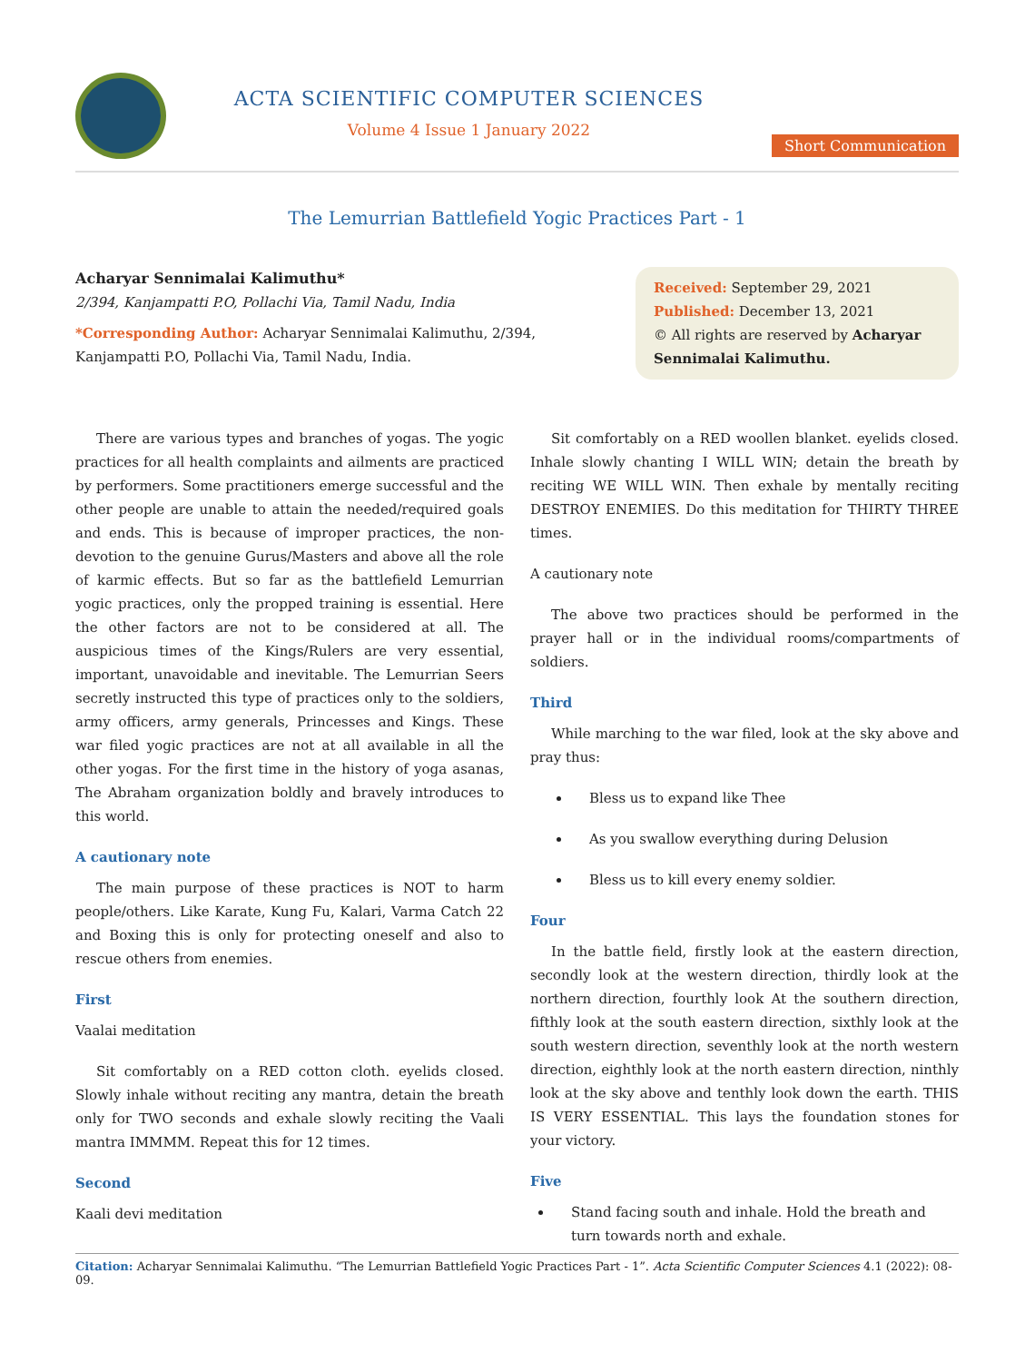ACTA SCIENTIFIC COMPUTER SCIENCES
Volume 4 Issue 1 January 2022
Short Communication
The Lemurrian Battlefield Yogic Practices Part - 1
Acharyar Sennimalai Kalimuthu*
2/394, Kanjampatti P.O, Pollachi Via, Tamil Nadu, India
*Corresponding Author: Acharyar Sennimalai Kalimuthu, 2/394, Kanjampatti P.O, Pollachi Via, Tamil Nadu, India.
Received: September 29, 2021
Published: December 13, 2021
© All rights are reserved by Acharyar Sennimalai Kalimuthu.
There are various types and branches of yogas. The yogic practices for all health complaints and ailments are practiced by performers. Some practitioners emerge successful and the other people are unable to attain the needed/required goals and ends. This is because of improper practices, the non- devotion to the genuine Gurus/Masters and above all the role of karmic effects. But so far as the battlefield Lemurrian yogic practices, only the propped training is essential. Here the other factors are not to be considered at all. The auspicious times of the Kings/Rulers are very essential, important, unavoidable and inevitable. The Lemurrian Seers secretly instructed this type of practices only to the soldiers, army officers, army generals, Princesses and Kings. These war filed yogic practices are not at all available in all the other yogas. For the first time in the history of yoga asanas, The Abraham organization boldly and bravely introduces to this world.
A cautionary note
The main purpose of these practices is NOT to harm people/others. Like Karate, Kung Fu, Kalari, Varma Catch 22 and Boxing this is only for protecting oneself and also to rescue others from enemies.
First
Vaalai meditation
Sit comfortably on a RED cotton cloth. eyelids closed. Slowly inhale without reciting any mantra, detain the breath only for TWO seconds and exhale slowly reciting the Vaali mantra IMMMM. Repeat this for 12 times.
Second
Kaali devi meditation
Sit comfortably on a RED woollen blanket. eyelids closed. Inhale slowly chanting I WILL WIN; detain the breath by reciting WE WILL WIN. Then exhale by mentally reciting DESTROY ENEMIES. Do this meditation for THIRTY THREE times.
A cautionary note
The above two practices should be performed in the prayer hall or in the individual rooms/compartments of soldiers.
Third
While marching to the war filed, look at the sky above and pray thus:
Bless us to expand like Thee
As you swallow everything during Delusion
Bless us to kill every enemy soldier.
Four
In the battle field, firstly look at the eastern direction, secondly look at the western direction, thirdly look at the northern direction, fourthly look At the southern direction, fifthly look at the south eastern direction, sixthly look at the south western direction, seventhly look at the north western direction, eighthly look at the north eastern direction, ninthly look at the sky above and tenthly look down the earth. THIS IS VERY ESSENTIAL. This lays the foundation stones for your victory.
Five
Stand facing south and inhale. Hold the breath and turn towards north and exhale.
Citation: Acharyar Sennimalai Kalimuthu. “The Lemurrian Battlefield Yogic Practices Part - 1”. Acta Scientific Computer Sciences 4.1 (2022): 08-09.